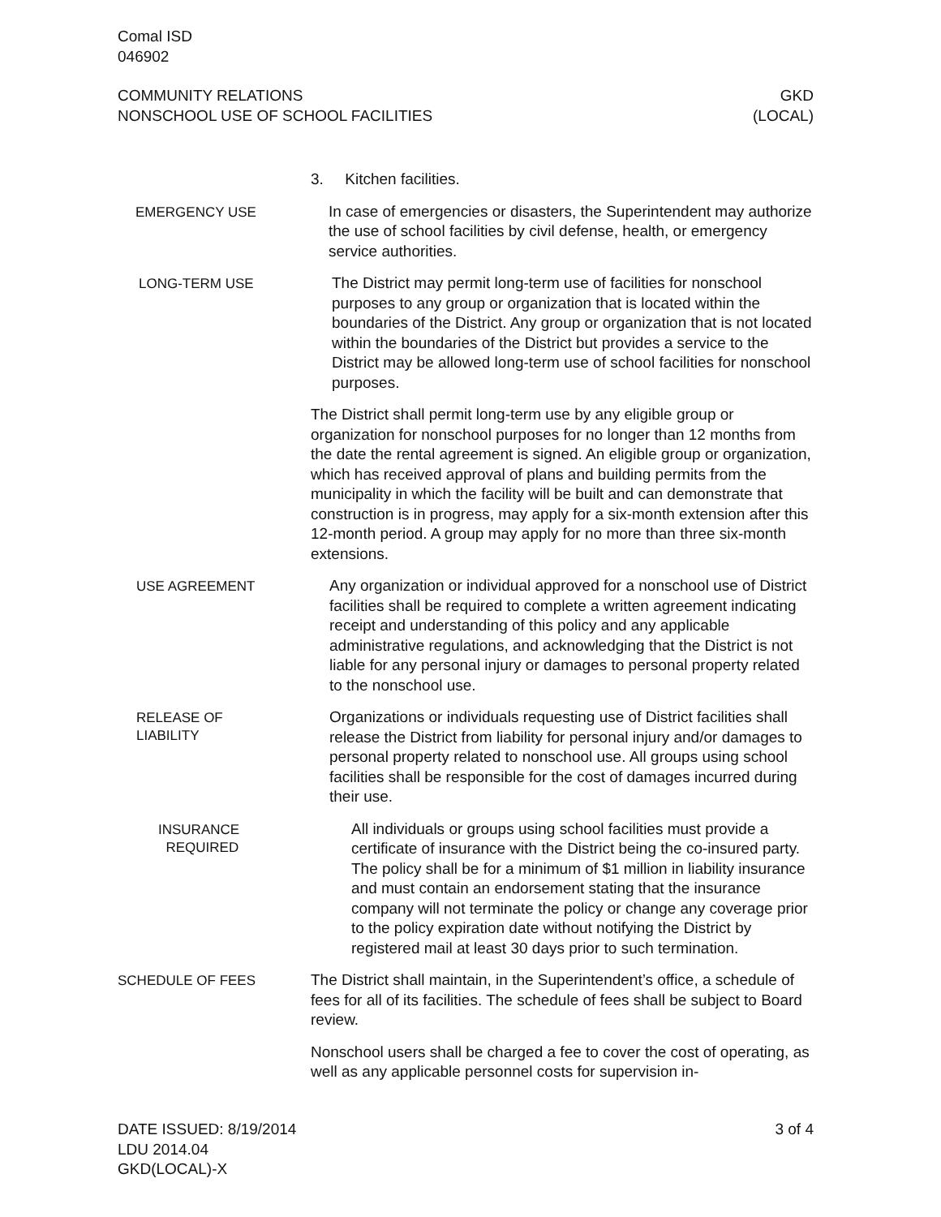Comal ISD
046902
COMMUNITY RELATIONS
NONSCHOOL USE OF SCHOOL FACILITIES
GKD
(LOCAL)
3. Kitchen facilities.
EMERGENCY USE
In case of emergencies or disasters, the Superintendent may authorize the use of school facilities by civil defense, health, or emergency service authorities.
LONG-TERM USE
The District may permit long-term use of facilities for nonschool purposes to any group or organization that is located within the boundaries of the District. Any group or organization that is not located within the boundaries of the District but provides a service to the District may be allowed long-term use of school facilities for nonschool purposes.
The District shall permit long-term use by any eligible group or organization for nonschool purposes for no longer than 12 months from the date the rental agreement is signed. An eligible group or organization, which has received approval of plans and building permits from the municipality in which the facility will be built and can demonstrate that construction is in progress, may apply for a six-month extension after this 12-month period. A group may apply for no more than three six-month extensions.
USE AGREEMENT
Any organization or individual approved for a nonschool use of District facilities shall be required to complete a written agreement indicating receipt and understanding of this policy and any applicable administrative regulations, and acknowledging that the District is not liable for any personal injury or damages to personal property related to the nonschool use.
RELEASE OF
LIABILITY
Organizations or individuals requesting use of District facilities shall release the District from liability for personal injury and/or damages to personal property related to nonschool use. All groups using school facilities shall be responsible for the cost of damages incurred during their use.
INSURANCE
REQUIRED
All individuals or groups using school facilities must provide a certificate of insurance with the District being the co-insured party. The policy shall be for a minimum of $1 million in liability insurance and must contain an endorsement stating that the insurance company will not terminate the policy or change any coverage prior to the policy expiration date without notifying the District by registered mail at least 30 days prior to such termination.
SCHEDULE OF FEES
The District shall maintain, in the Superintendent’s office, a schedule of fees for all of its facilities. The schedule of fees shall be subject to Board review.
Nonschool users shall be charged a fee to cover the cost of operating, as well as any applicable personnel costs for supervision in-
DATE ISSUED: 8/19/2014
LDU 2014.04
GKD(LOCAL)-X
3 of 4